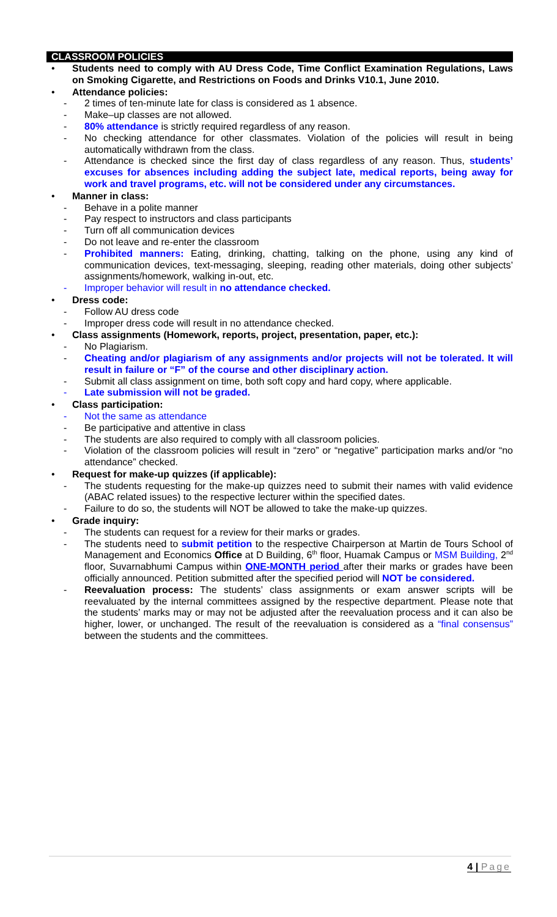CLASSROOM POLICIES
• Students need to comply with AU Dress Code, Time Conflict Examination Regulations, Laws on Smoking Cigarette, and Restrictions on Foods and Drinks V10.1, June 2010.
• Attendance policies:
- 2 times of ten-minute late for class is considered as 1 absence.
- Make–up classes are not allowed.
- 80% attendance is strictly required regardless of any reason.
- No checking attendance for other classmates. Violation of the policies will result in being automatically withdrawn from the class.
- Attendance is checked since the first day of class regardless of any reason. Thus, students’ excuses for absences including adding the subject late, medical reports, being away for work and travel programs, etc. will not be considered under any circumstances.
• Manner in class:
- Behave in a polite manner
- Pay respect to instructors and class participants
- Turn off all communication devices
- Do not leave and re-enter the classroom
- Prohibited manners: Eating, drinking, chatting, talking on the phone, using any kind of communication devices, text-messaging, sleeping, reading other materials, doing other subjects’ assignments/homework, walking in-out, etc.
- Improper behavior will result in no attendance checked.
• Dress code:
- Follow AU dress code
- Improper dress code will result in no attendance checked.
• Class assignments (Homework, reports, project, presentation, paper, etc.):
- No Plagiarism.
- Cheating and/or plagiarism of any assignments and/or projects will not be tolerated. It will result in failure or “F” of the course and other disciplinary action.
- Submit all class assignment on time, both soft copy and hard copy, where applicable.
- Late submission will not be graded.
• Class participation:
- Not the same as attendance
- Be participative and attentive in class
- The students are also required to comply with all classroom policies.
- Violation of the classroom policies will result in “zero” or “negative” participation marks and/or “no attendance” checked.
• Request for make-up quizzes (if applicable):
- The students requesting for the make-up quizzes need to submit their names with valid evidence (ABAC related issues) to the respective lecturer within the specified dates.
- Failure to do so, the students will NOT be allowed to take the make-up quizzes.
• Grade inquiry:
- The students can request for a review for their marks or grades.
- The students need to submit petition to the respective Chairperson at Martin de Tours School of Management and Economics Office at D Building, 6<sup>th</sup> floor, Huamak Campus or MSM Building, 2<sup>nd</sup> floor, Suvarnabhumi Campus within ONE-MONTH period after their marks or grades have been officially announced. Petition submitted after the specified period will NOT be considered.
- Reevaluation process: The students’ class assignments or exam answer scripts will be reevaluated by the internal committees assigned by the respective department. Please note that the students’ marks may or may not be adjusted after the reevaluation process and it can also be higher, lower, or unchanged. The result of the reevaluation is considered as a “final consensus” between the students and the committees.
4 | Page